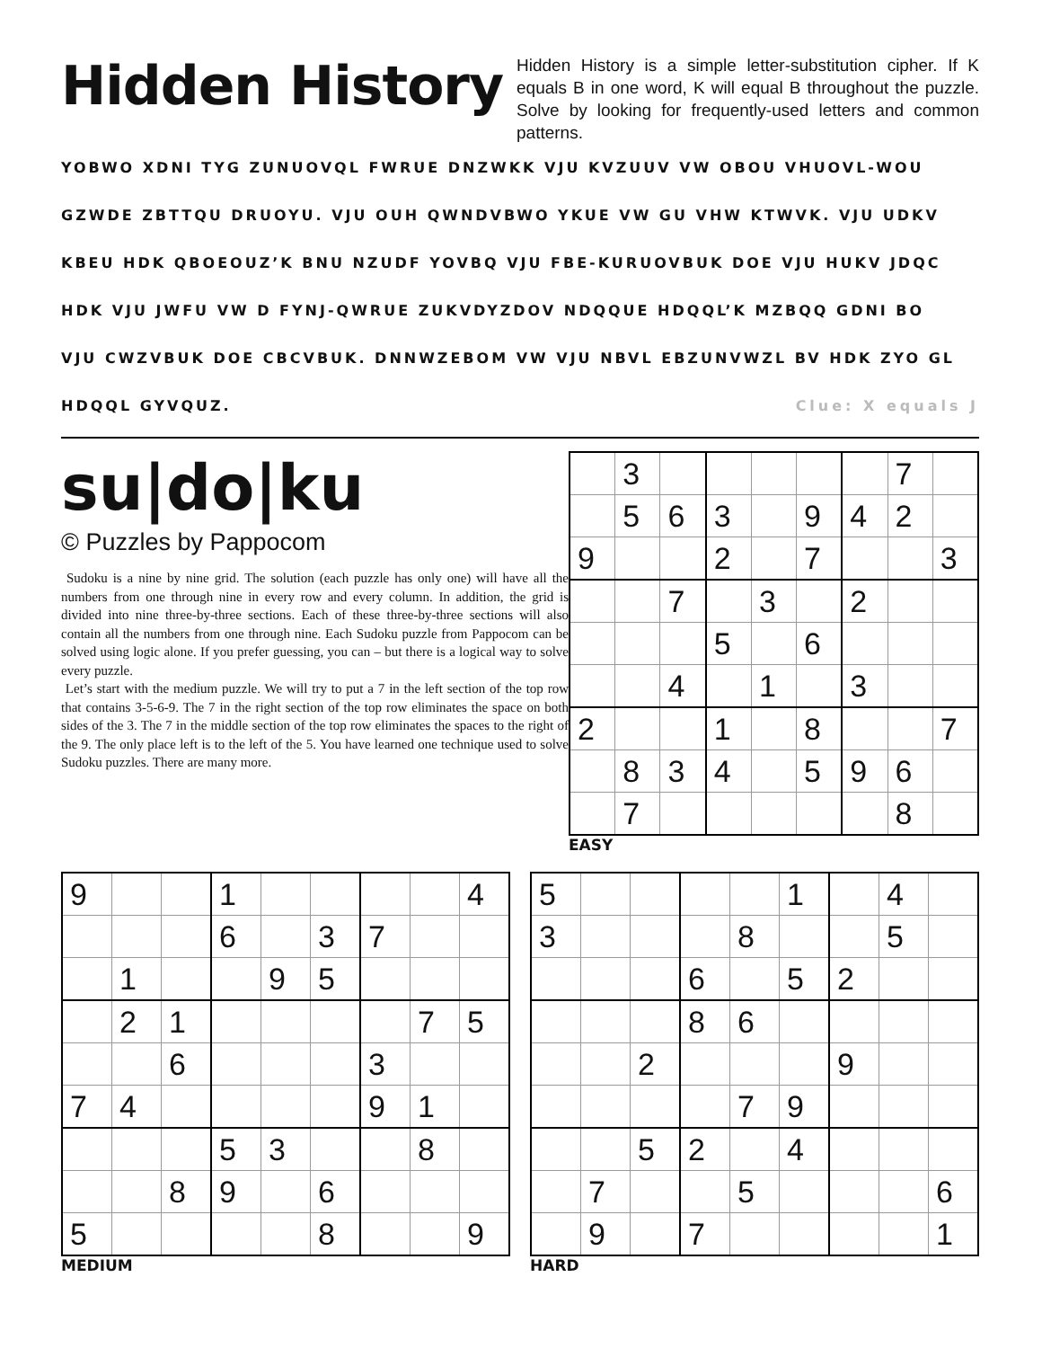Hidden History
Hidden History is a simple letter-substitution cipher. If K equals B in one word, K will equal B throughout the puzzle. Solve by looking for frequently-used letters and common patterns.
YOBWO XDNI TYG ZUNUOVQL FWRUE DNZWKK VJU KVZUUV VW OBOU VHUOVL-WOU
GZWDE ZBTTQU DRUOYU. VJU OUH QWNDVBWO YKUE VW GU VHW KTWVK. VJU UDKV
KBEU HDK QBOEOUZ’K BNU NZUDF YOVBQ VJU FBE-KURUOVBUK DOE VJU HUKV JDQC
HDK VJU JWFU VW D FYNJ-QWRUE ZUKVDYZDOV NDQQUE HDQQL’K MZBQQ GDNI BO
VJU CWZVBUK DOE CBCVBUK. DNNWZEBOM VW VJU NBVL EBZUNVWZL BV HDK ZYO GL
HDQQL GYVQUZ. Clue: X equals J
su|do|ku
© Puzzles by Pappocom
Sudoku is a nine by nine grid. The solution (each puzzle has only one) will have all the numbers from one through nine in every row and every column. In addition, the grid is divided into nine three-by-three sections. Each of these three-by-three sections will also contain all the numbers from one through nine. Each Sudoku puzzle from Pappocom can be solved using logic alone. If you prefer guessing, you can – but there is a logical way to solve every puzzle.
Let’s start with the medium puzzle. We will try to put a 7 in the left section of the top row that contains 3-5-6-9. The 7 in the right section of the top row eliminates the space on both sides of the 3. The 7 in the middle section of the top row eliminates the spaces to the right of the 9. The only place left is to the left of the 5. You have learned one technique used to solve Sudoku puzzles. There are many more.
| | 3 | | | | | | 7 | |
| | 5 | 6 | 3 | | 9 | 4 | 2 | |
| 9 | | | 2 | | 7 | | | 3 |
| | | 7 | | 3 | | 2 | | |
| | | | 5 | | 6 | | | |
| | | 4 | | 1 | | 3 | | |
| 2 | | | 1 | | 8 | | | 7 |
| | 8 | 3 | 4 | | 5 | 9 | 6 | |
| | 7 | | | | | | 8 | |
EASY
| 9 | | | 1 | | | | | 4 |
| | | | 6 | | 3 | 7 | | |
| | 1 | | | 9 | 5 | | | |
| | 2 | 1 | | | | | 7 | 5 |
| | | 6 | | | | 3 | | |
| 7 | 4 | | | | | 9 | 1 | |
| | | | 5 | 3 | | | 8 | |
| | | 8 | 9 | | 6 | | | |
| 5 | | | | | 8 | | | 9 |
MEDIUM
| 5 | | | | | 1 | | 4 | |
| 3 | | | | 8 | | | 5 | |
| | | | 6 | | 5 | 2 | | |
| | | | 8 | 6 | | | | |
| | | 2 | | | | 9 | | |
| | | | | 7 | 9 | | | |
| | | 5 | 2 | | 4 | | | |
| | 7 | | | 5 | | | | 6 |
| | 9 | | 7 | | | | | 1 |
HARD